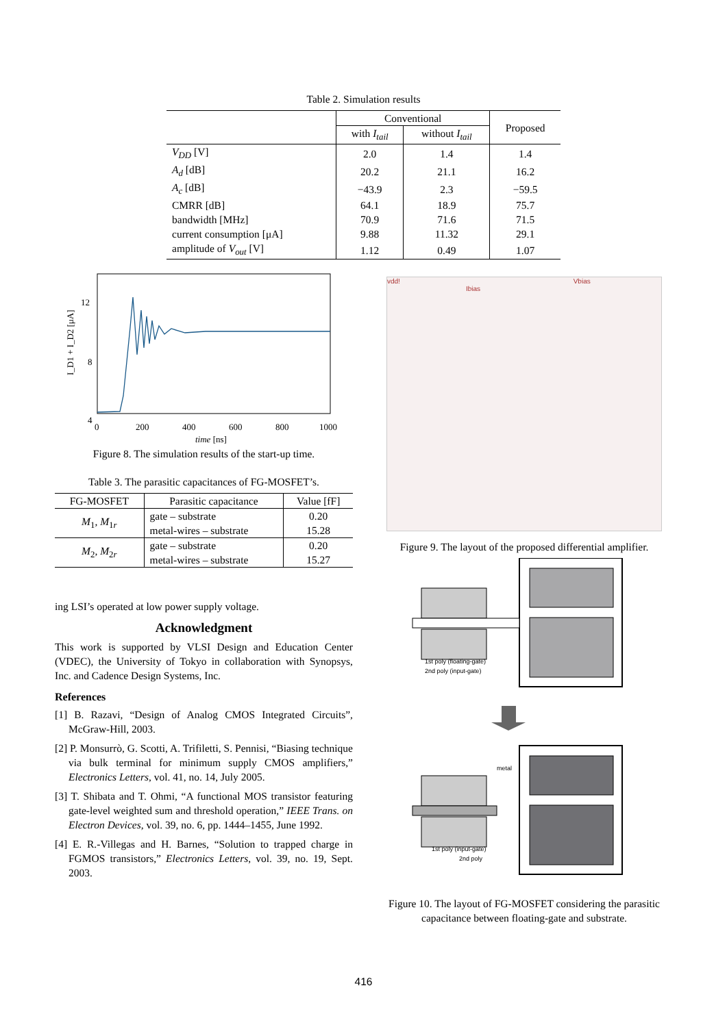Table 2. Simulation results
| | Conventional | | Proposed |
| --- | --- | --- | --- |
| | with I<sub>tail</sub> | without I<sub>tail</sub> | |
| V<sub>DD</sub> [V] | 2.0 | 1.4 | 1.4 |
| A<sub>d</sub> [dB] | 20.2 | 21.1 | 16.2 |
| A<sub>c</sub> [dB] | −43.9 | 2.3 | −59.5 |
| CMRR [dB] | 64.1 | 18.9 | 75.7 |
| bandwidth [MHz] | 70.9 | 71.6 | 71.5 |
| current consumption [μA] | 9.88 | 11.32 | 29.1 |
| amplitude of V<sub>out</sub> [V] | 1.12 | 0.49 | 1.07 |
12
8
4
0
200
400
600
800
1000
time [ns]
I_D1 + I_D2 [μA]
Figure 8. The simulation results of the start-up time.
Table 3. The parasitic capacitances of FG-MOSFET’s.
| FG-MOSFET | Parasitic capacitance | Value [fF] |
| --- | --- | --- |
| M<sub>1</sub>, M<sub>1r</sub> | gate – substrate | 0.20 |
| | metal-wires – substrate | 15.28 |
| M<sub>2</sub>, M<sub>2r</sub> | gate – substrate | 0.20 |
| | metal-wires – substrate | 15.27 |
ing LSI’s operated at low power supply voltage.
Acknowledgment
This work is supported by VLSI Design and Education Center (VDEC), the University of Tokyo in collaboration with Synopsys, Inc. and Cadence Design Systems, Inc.
References
[1] B. Razavi, “Design of Analog CMOS Integrated Circuits”, McGraw-Hill, 2003.
[2] P. Monsurrò, G. Scotti, A. Trifiletti, S. Pennisi, “Biasing technique via bulk terminal for minimum supply CMOS amplifiers,” Electronics Letters, vol. 41, no. 14, July 2005.
[3] T. Shibata and T. Ohmi, “A functional MOS transistor featuring gate-level weighted sum and threshold operation,” IEEE Trans. on Electron Devices, vol. 39, no. 6, pp. 1444–1455, June 1992.
[4] E. R.-Villegas and H. Barnes, “Solution to trapped charge in FGMOS transistors,” Electronics Letters, vol. 39, no. 19, Sept. 2003.
vdd! Vbias
Ibias
Figure 9. The layout of the proposed differential amplifier.
1st poly (floating-gate)
2nd poly (input-gate)
metal
1st poly (input-gate)
2nd poly
Figure 10. The layout of FG-MOSFET considering the parasitic capacitance between floating-gate and substrate.
416